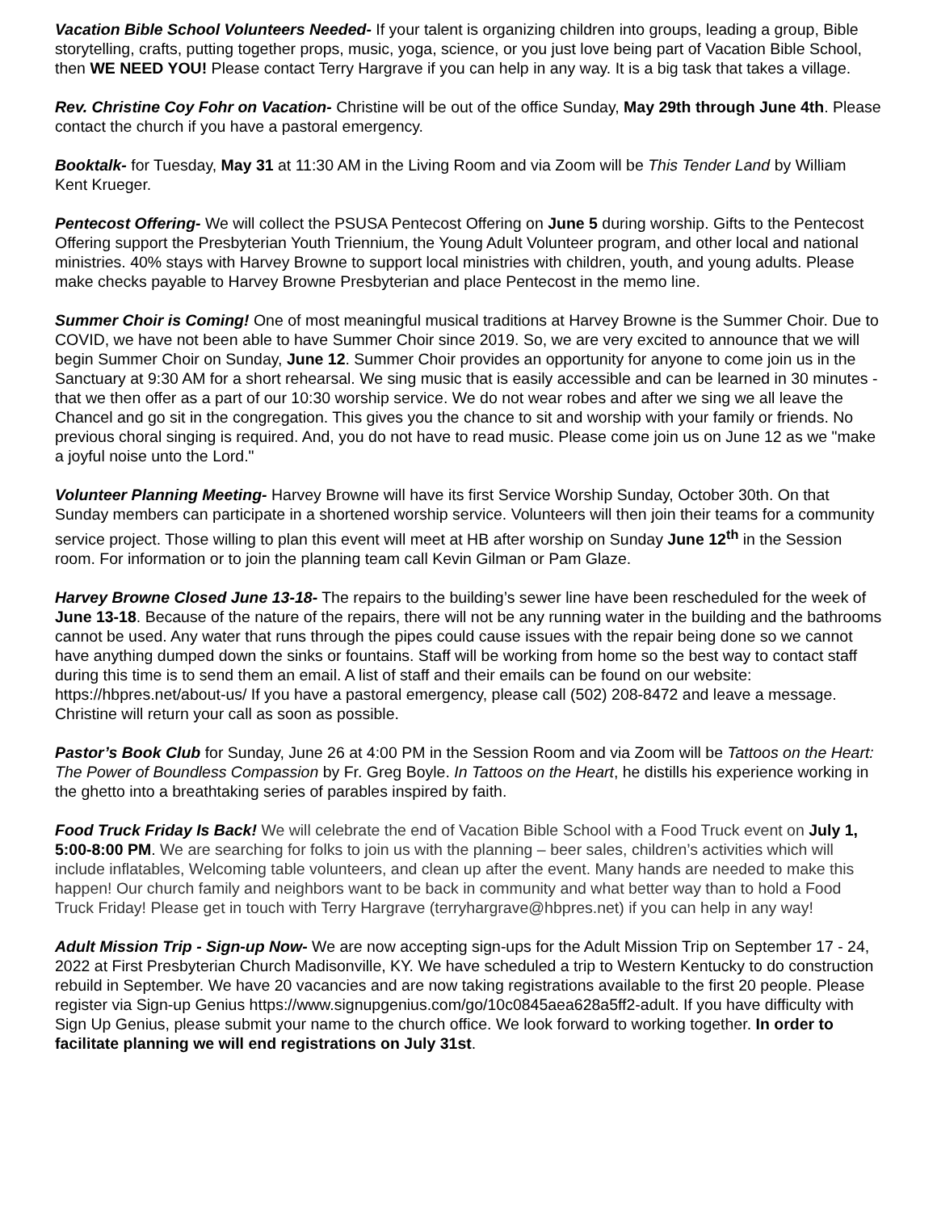Vacation Bible School Volunteers Needed- If your talent is organizing children into groups, leading a group, Bible storytelling, crafts, putting together props, music, yoga, science, or you just love being part of Vacation Bible School, then WE NEED YOU! Please contact Terry Hargrave if you can help in any way. It is a big task that takes a village.
Rev. Christine Coy Fohr on Vacation- Christine will be out of the office Sunday, May 29th through June 4th. Please contact the church if you have a pastoral emergency.
Booktalk- for Tuesday, May 31 at 11:30 AM in the Living Room and via Zoom will be This Tender Land by William Kent Krueger.
Pentecost Offering- We will collect the PSUSA Pentecost Offering on June 5 during worship. Gifts to the Pentecost Offering support the Presbyterian Youth Triennium, the Young Adult Volunteer program, and other local and national ministries. 40% stays with Harvey Browne to support local ministries with children, youth, and young adults. Please make checks payable to Harvey Browne Presbyterian and place Pentecost in the memo line.
Summer Choir is Coming! One of most meaningful musical traditions at Harvey Browne is the Summer Choir. Due to COVID, we have not been able to have Summer Choir since 2019. So, we are very excited to announce that we will begin Summer Choir on Sunday, June 12. Summer Choir provides an opportunity for anyone to come join us in the Sanctuary at 9:30 AM for a short rehearsal. We sing music that is easily accessible and can be learned in 30 minutes - that we then offer as a part of our 10:30 worship service. We do not wear robes and after we sing we all leave the Chancel and go sit in the congregation. This gives you the chance to sit and worship with your family or friends. No previous choral singing is required. And, you do not have to read music. Please come join us on June 12 as we "make a joyful noise unto the Lord."
Volunteer Planning Meeting- Harvey Browne will have its first Service Worship Sunday, October 30th. On that Sunday members can participate in a shortened worship service. Volunteers will then join their teams for a community service project. Those willing to plan this event will meet at HB after worship on Sunday June 12<sup>th</sup> in the Session room. For information or to join the planning team call Kevin Gilman or Pam Glaze.
Harvey Browne Closed June 13-18- The repairs to the building’s sewer line have been rescheduled for the week of June 13-18. Because of the nature of the repairs, there will not be any running water in the building and the bathrooms cannot be used. Any water that runs through the pipes could cause issues with the repair being done so we cannot have anything dumped down the sinks or fountains. Staff will be working from home so the best way to contact staff during this time is to send them an email. A list of staff and their emails can be found on our website: https://hbpres.net/about-us/ If you have a pastoral emergency, please call (502) 208-8472 and leave a message. Christine will return your call as soon as possible.
Pastor’s Book Club for Sunday, June 26 at 4:00 PM in the Session Room and via Zoom will be Tattoos on the Heart: The Power of Boundless Compassion by Fr. Greg Boyle. In Tattoos on the Heart, he distills his experience working in the ghetto into a breathtaking series of parables inspired by faith.
Food Truck Friday Is Back! We will celebrate the end of Vacation Bible School with a Food Truck event on July 1, 5:00-8:00 PM. We are searching for folks to join us with the planning – beer sales, children’s activities which will include inflatables, Welcoming table volunteers, and clean up after the event. Many hands are needed to make this happen! Our church family and neighbors want to be back in community and what better way than to hold a Food Truck Friday! Please get in touch with Terry Hargrave (terryhargrave@hbpres.net) if you can help in any way!
Adult Mission Trip - Sign-up Now- We are now accepting sign-ups for the Adult Mission Trip on September 17 - 24, 2022 at First Presbyterian Church Madisonville, KY. We have scheduled a trip to Western Kentucky to do construction rebuild in September. We have 20 vacancies and are now taking registrations available to the first 20 people. Please register via Sign-up Genius https://www.signupgenius.com/go/10c0845aea628a5ff2-adult. If you have difficulty with Sign Up Genius, please submit your name to the church office. We look forward to working together. In order to facilitate planning we will end registrations on July 31st.